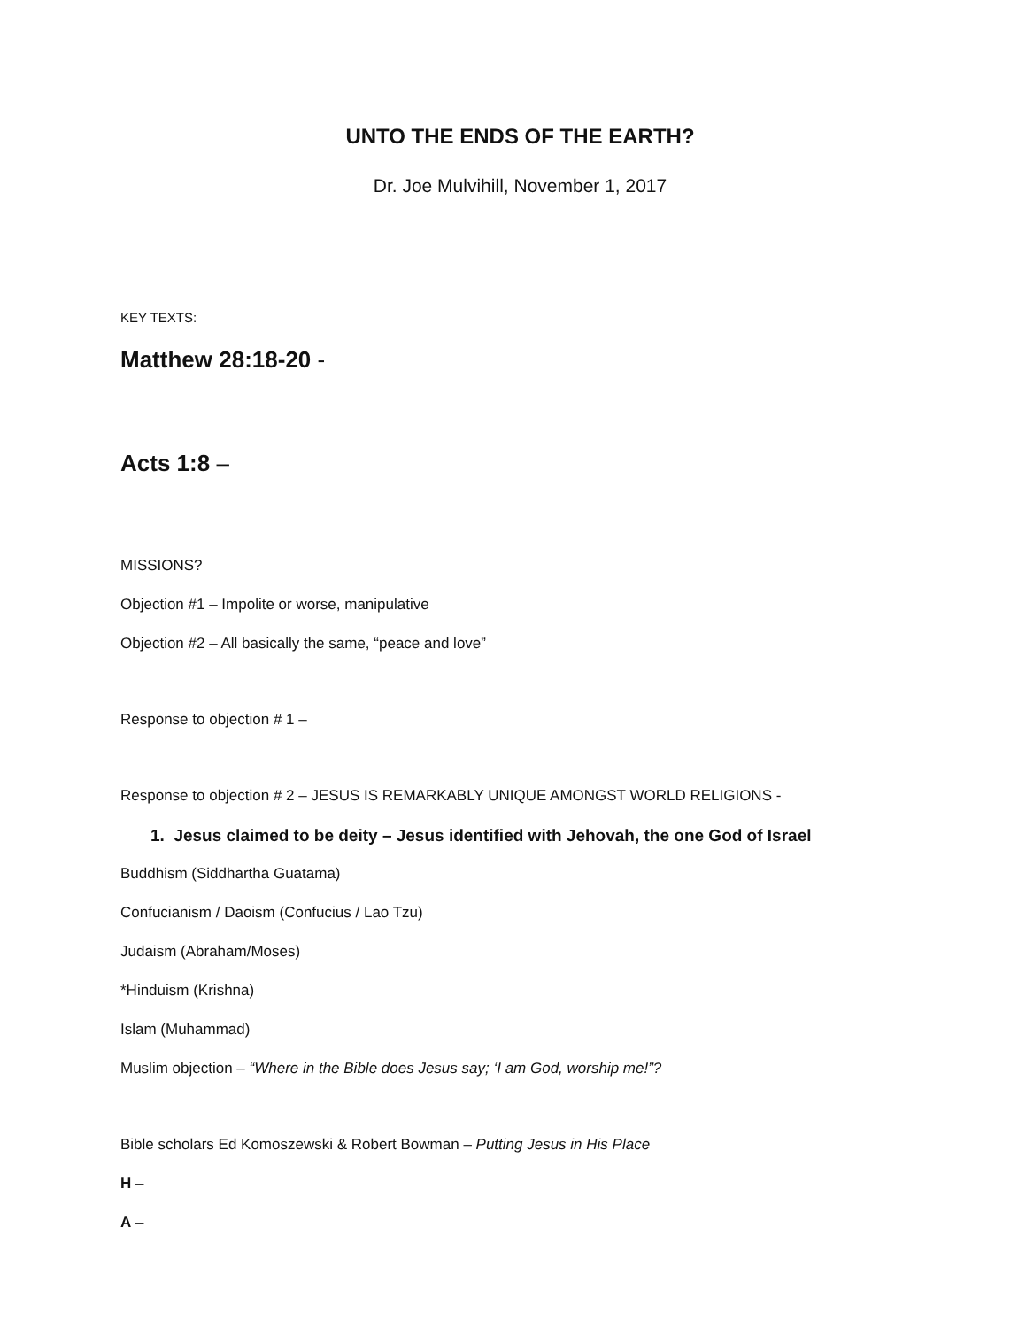UNTO THE ENDS OF THE EARTH?
Dr. Joe Mulvihill, November 1, 2017
KEY TEXTS:
Matthew 28:18-20 -
Acts 1:8 –
MISSIONS?
Objection #1 – Impolite or worse, manipulative
Objection #2 – All basically the same, “peace and love”
Response to objection # 1 –
Response to objection # 2 – JESUS IS REMARKABLY UNIQUE AMONGST WORLD RELIGIONS -
1. Jesus claimed to be deity – Jesus identified with Jehovah, the one God of Israel
Buddhism (Siddhartha Guatama)
Confucianism / Daoism (Confucius / Lao Tzu)
Judaism (Abraham/Moses)
*Hinduism (Krishna)
Islam (Muhammad)
Muslim objection – “Where in the Bible does Jesus say; ‘I am God, worship me!”?
Bible scholars Ed Komoszewski & Robert Bowman – Putting Jesus in His Place
H –
A –